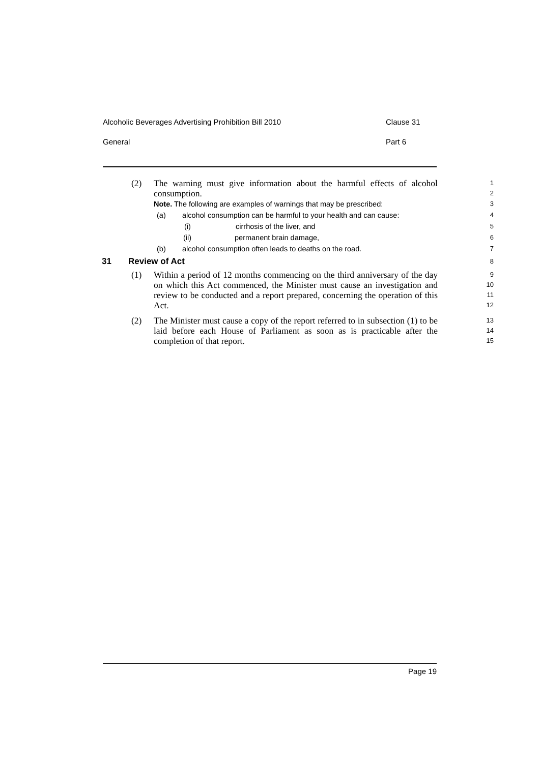Alcoholic Beverages Advertising Prohibition Bill 2010 Clause 31
General Part 6
(2)
The warning must give information about the harmful effects of alcohol consumption.
1
2
Note. The following are examples of warnings that may be prescribed:
(a) alcohol consumption can be harmful to your health and can cause:
(i) cirrhosis of the liver, and
(ii) permanent brain damage,
(b) alcohol consumption often leads to deaths on the road.
3
4
5
6
7
31 Review of Act
8
(1)
Within a period of 12 months commencing on the third anniversary of the day on which this Act commenced, the Minister must cause an investigation and review to be conducted and a report prepared, concerning the operation of this Act.
9
10
11
12
(2)
The Minister must cause a copy of the report referred to in subsection (1) to be laid before each House of Parliament as soon as is practicable after the completion of that report.
13
14
15
Page 19